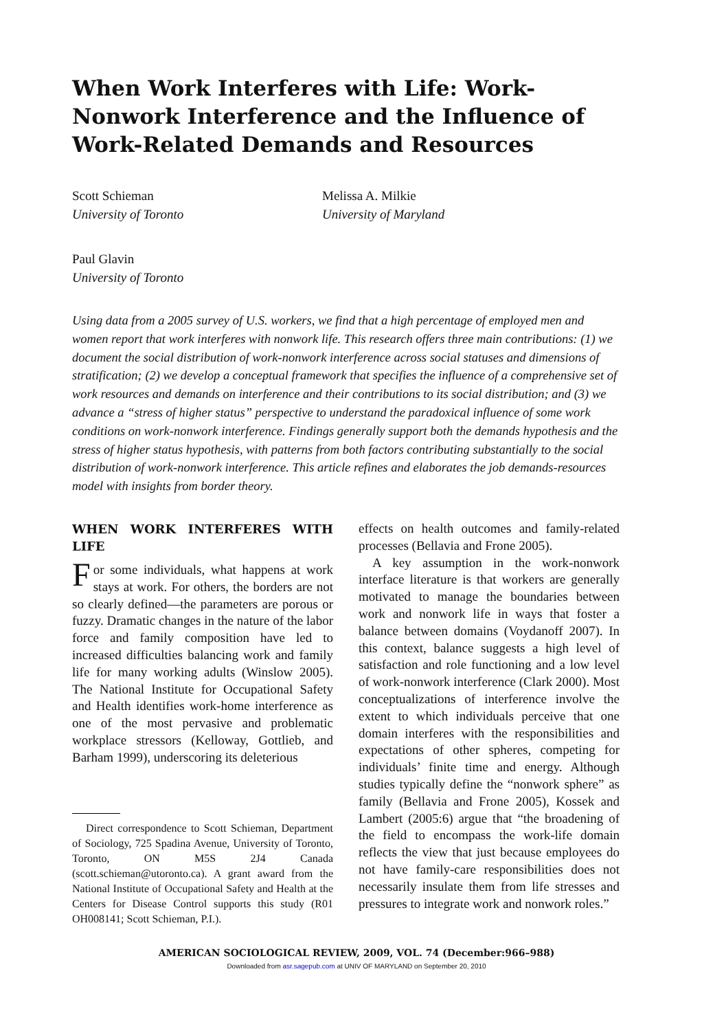When Work Interferes with Life: Work-Nonwork Interference and the Influence of Work-Related Demands and Resources
Scott Schieman
University of Toronto
Melissa A. Milkie
University of Maryland
Paul Glavin
University of Toronto
Using data from a 2005 survey of U.S. workers, we find that a high percentage of employed men and women report that work interferes with nonwork life. This research offers three main contributions: (1) we document the social distribution of work-nonwork interference across social statuses and dimensions of stratification; (2) we develop a conceptual framework that specifies the influence of a comprehensive set of work resources and demands on interference and their contributions to its social distribution; and (3) we advance a “stress of higher status” perspective to understand the paradoxical influence of some work conditions on work-nonwork interference. Findings generally support both the demands hypothesis and the stress of higher status hypothesis, with patterns from both factors contributing substantially to the social distribution of work-nonwork interference. This article refines and elaborates the job demands-resources model with insights from border theory.
WHEN WORK INTERFERES WITH LIFE
For some individuals, what happens at work stays at work. For others, the borders are not so clearly defined—the parameters are porous or fuzzy. Dramatic changes in the nature of the labor force and family composition have led to increased difficulties balancing work and family life for many working adults (Winslow 2005). The National Institute for Occupational Safety and Health identifies work-home interference as one of the most pervasive and problematic workplace stressors (Kelloway, Gottlieb, and Barham 1999), underscoring its deleterious
Direct correspondence to Scott Schieman, Department of Sociology, 725 Spadina Avenue, University of Toronto, Toronto, ON M5S 2J4 Canada (scott.schieman@utoronto.ca). A grant award from the National Institute of Occupational Safety and Health at the Centers for Disease Control supports this study (R01 OH008141; Scott Schieman, P.I.).
effects on health outcomes and family-related processes (Bellavia and Frone 2005).
A key assumption in the work-nonwork interface literature is that workers are generally motivated to manage the boundaries between work and nonwork life in ways that foster a balance between domains (Voydanoff 2007). In this context, balance suggests a high level of satisfaction and role functioning and a low level of work-nonwork interference (Clark 2000). Most conceptualizations of interference involve the extent to which individuals perceive that one domain interferes with the responsibilities and expectations of other spheres, competing for individuals’ finite time and energy. Although studies typically define the “nonwork sphere” as family (Bellavia and Frone 2005), Kossek and Lambert (2005:6) argue that “the broadening of the field to encompass the work-life domain reflects the view that just because employees do not have family-care responsibilities does not necessarily insulate them from life stresses and pressures to integrate work and nonwork roles.”
AMERICAN SOCIOLOGICAL REVIEW, 2009, VOL. 74 (December:966–988)
Downloaded from asr.sagepub.com at UNIV OF MARYLAND on September 20, 2010